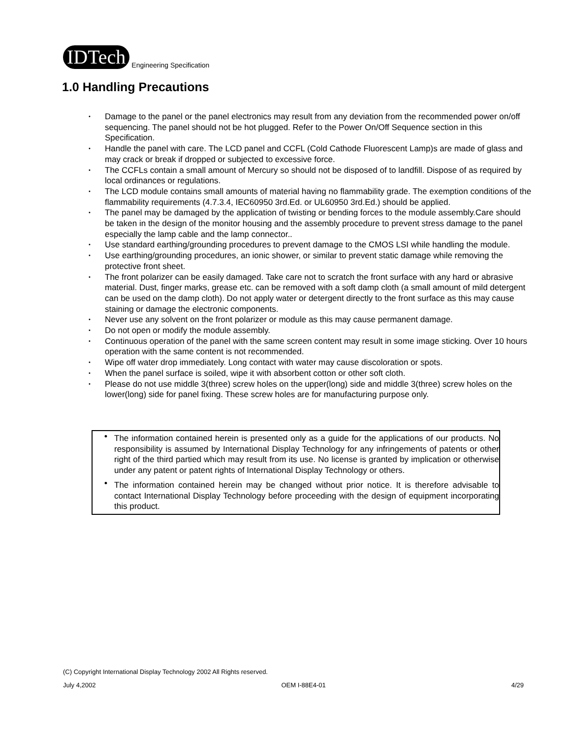IDTech
Engineering Specification
1.0 Handling Precautions
• Damage to the panel or the panel electronics may result from any deviation from the recommended power on/off sequencing. The panel should not be hot plugged. Refer to the Power On/Off Sequence section in this Specification.
• Handle the panel with care. The LCD panel and CCFL (Cold Cathode Fluorescent Lamp)s are made of glass and may crack or break if dropped or subjected to excessive force.
• The CCFLs contain a small amount of Mercury so should not be disposed of to landfill. Dispose of as required by local ordinances or regulations.
• The LCD module contains small amounts of material having no flammability grade. The exemption conditions of the flammability requirements (4.7.3.4, IEC60950 3rd.Ed. or UL60950 3rd.Ed.) should be applied.
• The panel may be damaged by the application of twisting or bending forces to the module assembly.Care should be taken in the design of the monitor housing and the assembly procedure to prevent stress damage to the panel especially the lamp cable and the lamp connector..
• Use standard earthing/grounding procedures to prevent damage to the CMOS LSI while handling the module.
• Use earthing/grounding procedures, an ionic shower, or similar to prevent static damage while removing the protective front sheet.
• The front polarizer can be easily damaged. Take care not to scratch the front surface with any hard or abrasive material. Dust, finger marks, grease etc. can be removed with a soft damp cloth (a small amount of mild detergent can be used on the damp cloth). Do not apply water or detergent directly to the front surface as this may cause staining or damage the electronic components.
• Never use any solvent on the front polarizer or module as this may cause permanent damage.
• Do not open or modify the module assembly.
• Continuous operation of the panel with the same screen content may result in some image sticking. Over 10 hours operation with the same content is not recommended.
• Wipe off water drop immediately. Long contact with water may cause discoloration or spots.
• When the panel surface is soiled, wipe it with absorbent cotton or other soft cloth.
• Please do not use middle 3(three) screw holes on the upper(long) side and middle 3(three) screw holes on the lower(long) side for panel fixing. These screw holes are for manufacturing purpose only.
• The information contained herein is presented only as a guide for the applications of our products. No responsibility is assumed by International Display Technology for any infringements of patents or other right of the third partied which may result from its use. No license is granted by implication or otherwise under any patent or patent rights of International Display Technology or others.
• The information contained herein may be changed without prior notice. It is therefore advisable to contact International Display Technology before proceeding with the design of equipment incorporating this product.
(C) Copyright International Display Technology 2002 All Rights reserved.
July 4,2002 OEM I-88E4-01 4/29